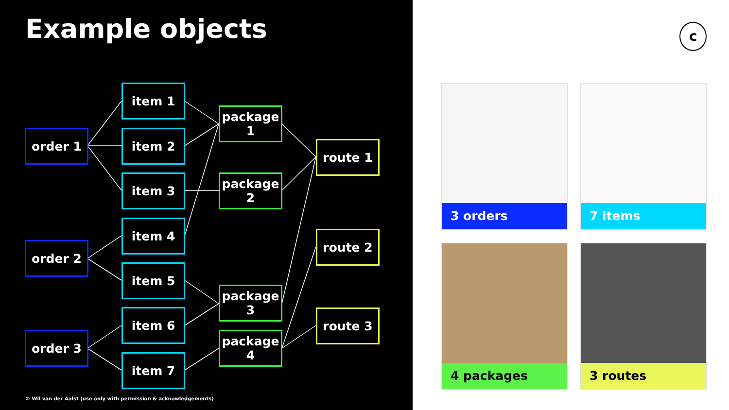Example objects
order 1
order 2
order 3
item 1
item 2
item 3
item 4
item 5
item 6
item 7
package 1
package 2
package 3
package 4
route 1
route 2
route 3
© Wil van der Aalst (use only with permission & acknowledgements)
c
3 orders 7 items
4 packages 3 routes